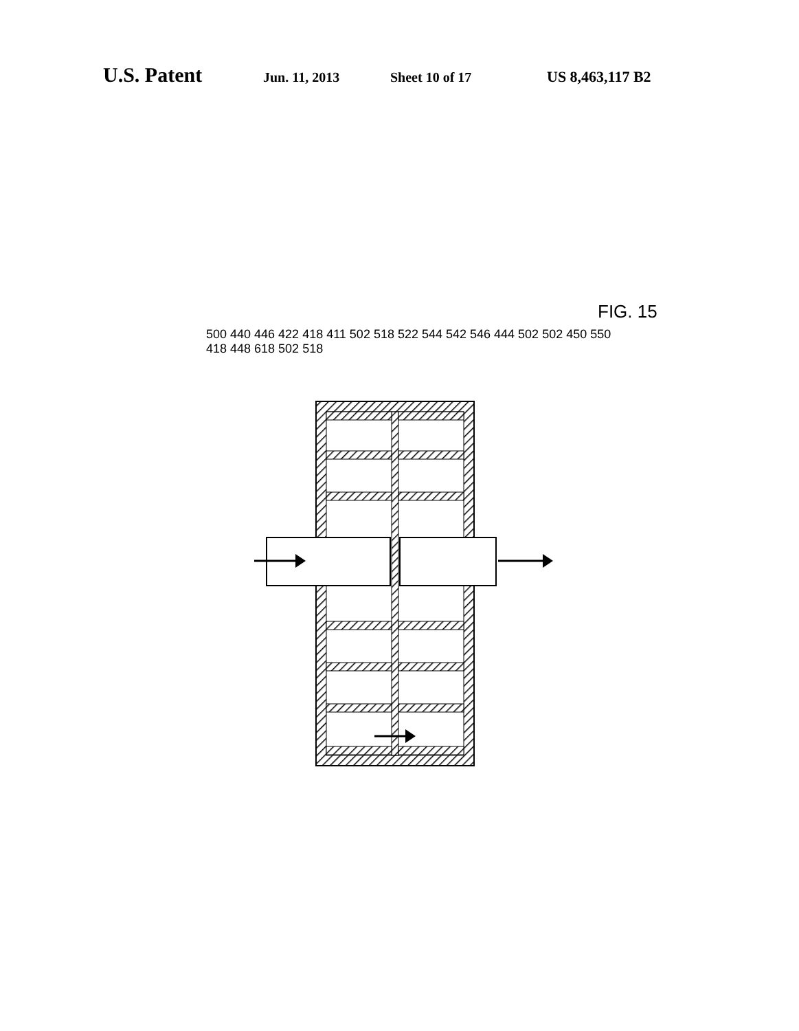U.S. Patent Jun. 11, 2013 Sheet 10 of 17 US 8,463,117 B2
500 440 446 422 418 411 502 518 522 544 542 546 444 502 502 450 550 418 448 618 502 518
FIG. 15